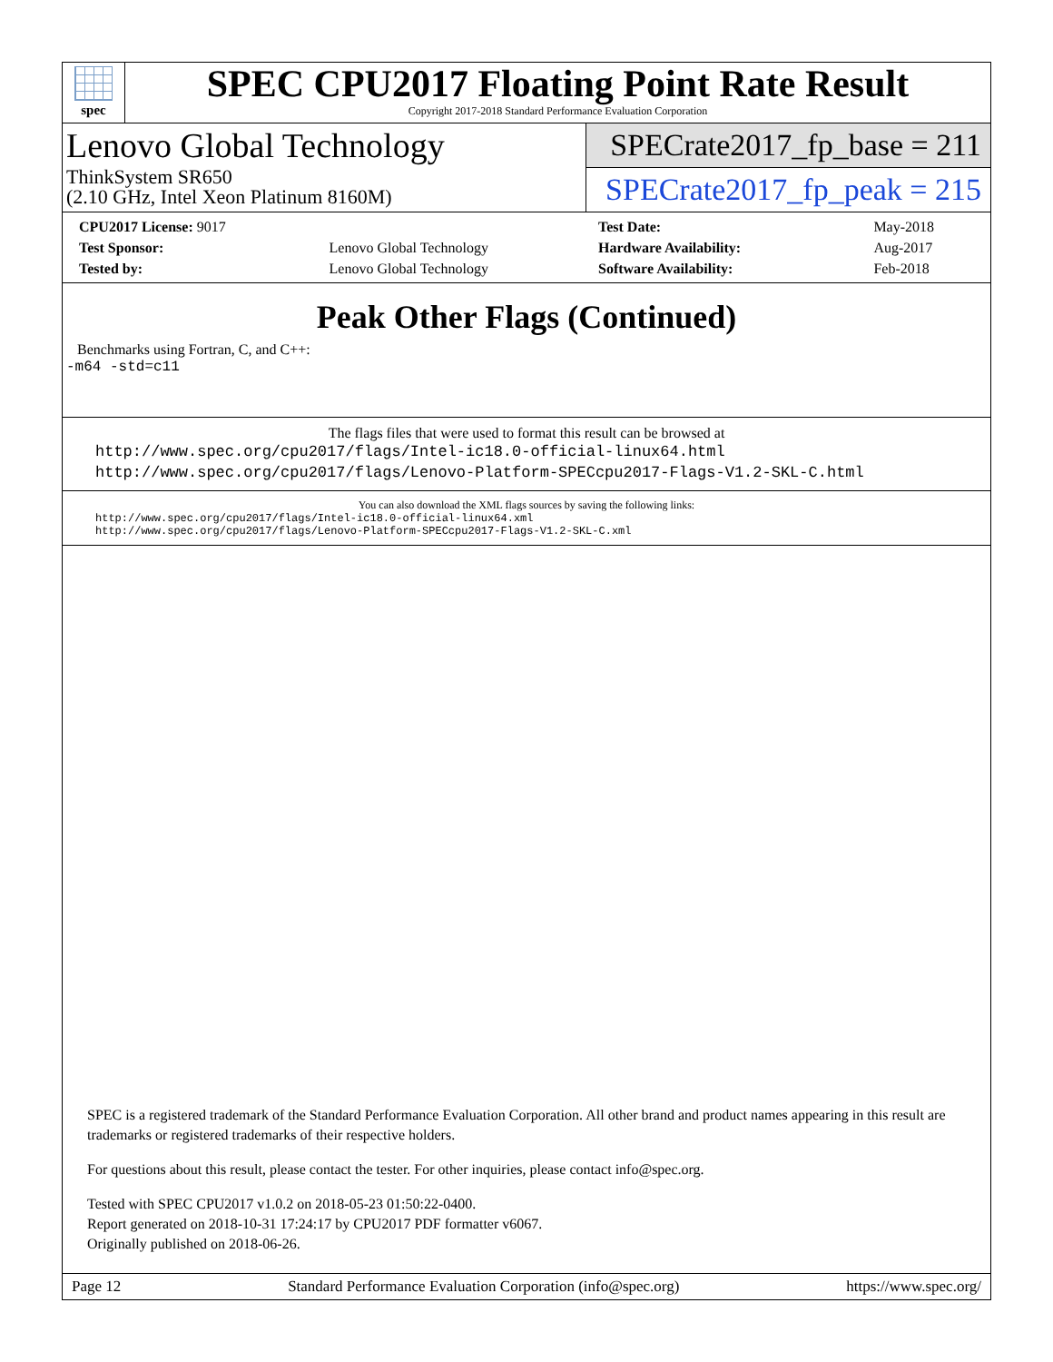spec
SPEC CPU2017 Floating Point Rate Result
Copyright 2017-2018 Standard Performance Evaluation Corporation
Lenovo Global Technology
ThinkSystem SR650
(2.10 GHz, Intel Xeon Platinum 8160M)
SPECrate2017_fp_base = 211
SPECrate2017_fp_peak = 215
| CPU2017 License: 9017 | |
| Test Sponsor: | Lenovo Global Technology |
| Tested by: | Lenovo Global Technology |
| Test Date: | May-2018 |
| Hardware Availability: | Aug-2017 |
| Software Availability: | Feb-2018 |
Peak Other Flags (Continued)
Benchmarks using Fortran, C, and C++:
-m64 -std=c11
The flags files that were used to format this result can be browsed at
http://www.spec.org/cpu2017/flags/Intel-ic18.0-official-linux64.html
http://www.spec.org/cpu2017/flags/Lenovo-Platform-SPECcpu2017-Flags-V1.2-SKL-C.html
You can also download the XML flags sources by saving the following links:
http://www.spec.org/cpu2017/flags/Intel-ic18.0-official-linux64.xml
http://www.spec.org/cpu2017/flags/Lenovo-Platform-SPECcpu2017-Flags-V1.2-SKL-C.xml
SPEC is a registered trademark of the Standard Performance Evaluation Corporation. All other brand and product names appearing in this result are trademarks or registered trademarks of their respective holders.
For questions about this result, please contact the tester. For other inquiries, please contact info@spec.org.
Tested with SPEC CPU2017 v1.0.2 on 2018-05-23 01:50:22-0400.
Report generated on 2018-10-31 17:24:17 by CPU2017 PDF formatter v6067.
Originally published on 2018-06-26.
Page 12 Standard Performance Evaluation Corporation (info@spec.org) https://www.spec.org/